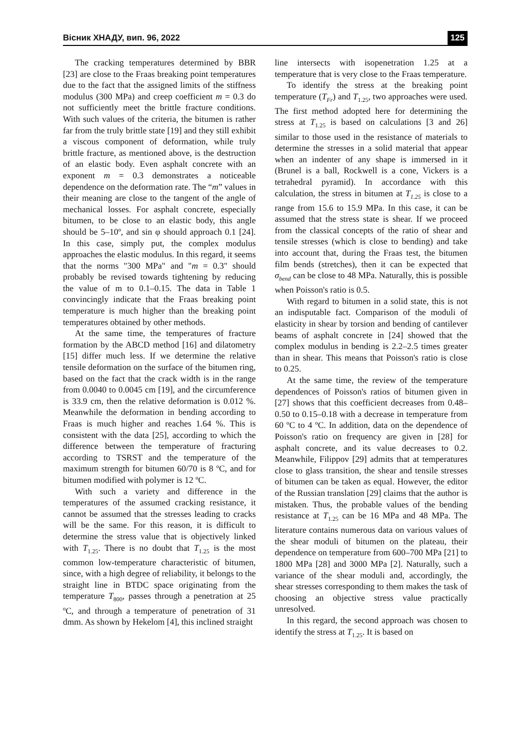Вісник ХНАДУ, вип. 96, 2022 125
The cracking temperatures determined by BBR [23] are close to the Fraas breaking point temperatures due to the fact that the assigned limits of the stiffness modulus (300 MPa) and creep coefficient m = 0.3 do not sufficiently meet the brittle fracture conditions. With such values of the criteria, the bitumen is rather far from the truly brittle state [19] and they still exhibit a viscous component of deformation, while truly brittle fracture, as mentioned above, is the destruction of an elastic body. Even asphalt concrete with an exponent m = 0.3 demonstrates a noticeable dependence on the deformation rate. The “m” values in their meaning are close to the tangent of the angle of mechanical losses. For asphalt concrete, especially bitumen, to be close to an elastic body, this angle should be 5–10º, and sin φ should approach 0.1 [24]. In this case, simply put, the complex modulus approaches the elastic modulus. In this regard, it seems that the norms "300 MPa" and "m = 0.3" should probably be revised towards tightening by reducing the value of m to 0.1–0.15. The data in Table 1 convincingly indicate that the Fraas breaking point temperature is much higher than the breaking point temperatures obtained by other methods.
At the same time, the temperatures of fracture formation by the ABCD method [16] and dilatometry [15] differ much less. If we determine the relative tensile deformation on the surface of the bitumen ring, based on the fact that the crack width is in the range from 0.0040 to 0.0045 cm [19], and the circumference is 33.9 cm, then the relative deformation is 0.012 %. Meanwhile the deformation in bending according to Fraas is much higher and reaches 1.64 %. This is consistent with the data [25], according to which the difference between the temperature of fracturing according to TSRST and the temperature of the maximum strength for bitumen 60/70 is 8 ºC, and for bitumen modified with polymer is 12 ºC.
With such a variety and difference in the temperatures of the assumed cracking resistance, it cannot be assumed that the stresses leading to cracks will be the same. For this reason, it is difficult to determine the stress value that is objectively linked with T<sub>1.25</sub>. There is no doubt that T<sub>1.25</sub> is the most common low-temperature characteristic of bitumen, since, with a high degree of reliability, it belongs to the straight line in BTDC space originating from the temperature T<sub>800</sub>, passes through a penetration at 25 ºC, and through a temperature of penetration of 31 dmm. As shown by Hekelom [4], this inclined straight
line intersects with isopenetration 1.25 at a temperature that is very close to the Fraas temperature.
To identify the stress at the breaking point temperature (T<sub>Fr</sub>) and T<sub>1.25</sub>, two approaches were used. The first method adopted here for determining the stress at T<sub>1.25</sub> is based on calculations [3 and 26] similar to those used in the resistance of materials to determine the stresses in a solid material that appear when an indenter of any shape is immersed in it (Brunel is a ball, Rockwell is a cone, Vickers is a tetrahedral pyramid). In accordance with this calculation, the stress in bitumen at T<sub>1.25</sub> is close to a range from 15.6 to 15.9 MPa. In this case, it can be assumed that the stress state is shear. If we proceed from the classical concepts of the ratio of shear and tensile stresses (which is close to bending) and take into account that, during the Fraas test, the bitumen film bends (stretches), then it can be expected that σ<sub>bend</sub> can be close to 48 MPa. Naturally, this is possible when Poisson's ratio is 0.5.
With regard to bitumen in a solid state, this is not an indisputable fact. Comparison of the moduli of elasticity in shear by torsion and bending of cantilever beams of asphalt concrete in [24] showed that the complex modulus in bending is 2.2–2.5 times greater than in shear. This means that Poisson's ratio is close to 0.25.
At the same time, the review of the temperature dependences of Poisson's ratios of bitumen given in [27] shows that this coefficient decreases from 0.48–0.50 to 0.15–0.18 with a decrease in temperature from 60 ºC to 4 ºC. In addition, data on the dependence of Poisson's ratio on frequency are given in [28] for asphalt concrete, and its value decreases to 0.2. Meanwhile, Filippov [29] admits that at temperatures close to glass transition, the shear and tensile stresses of bitumen can be taken as equal. However, the editor of the Russian translation [29] claims that the author is mistaken. Thus, the probable values of the bending resistance at T<sub>1.25</sub> can be 16 MPa and 48 MPa. The literature contains numerous data on various values of the shear moduli of bitumen on the plateau, their dependence on temperature from 600–700 MPa [21] to 1800 MPa [28] and 3000 MPa [2]. Naturally, such a variance of the shear moduli and, accordingly, the shear stresses corresponding to them makes the task of choosing an objective stress value practically unresolved.
In this regard, the second approach was chosen to identify the stress at T<sub>1.25</sub>. It is based on